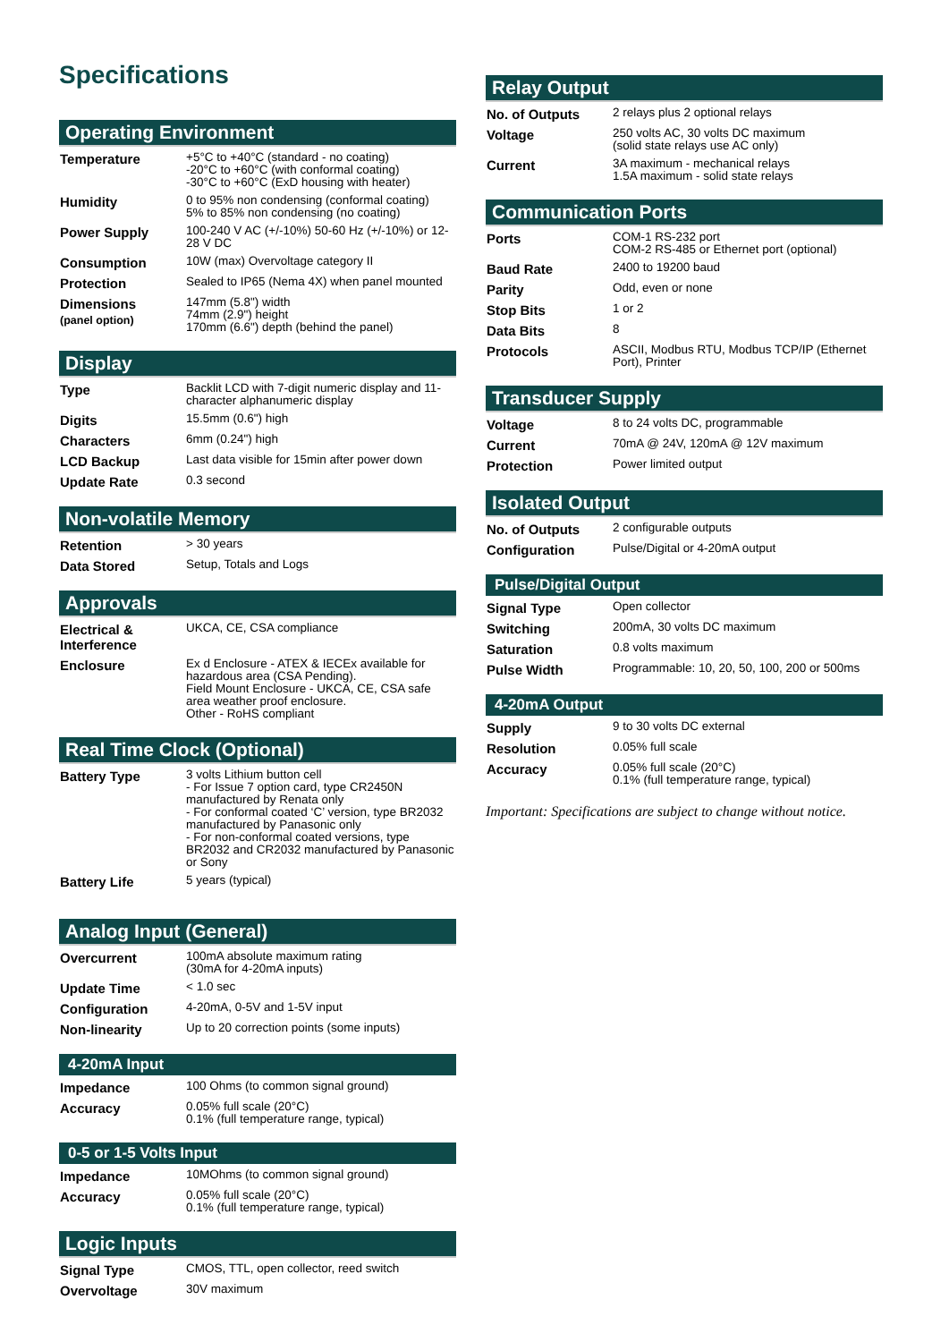Specifications
Operating Environment
| Temperature | +5°C to +40°C (standard - no coating) -20°C to +60°C (with conformal coating) -30°C to +60°C (ExD housing with heater) |
| Humidity | 0 to 95% non condensing (conformal coating) 5% to 85% non condensing (no coating) |
| Power Supply | 100-240 V AC (+/-10%) 50-60 Hz (+/-10%) or 12-28 V DC |
| Consumption | 10W (max) Overvoltage category II |
| Protection | Sealed to IP65 (Nema 4X) when panel mounted |
| Dimensions (panel option) | 147mm (5.8") width 74mm (2.9") height 170mm (6.6") depth (behind the panel) |
Display
| Type | Backlit LCD with 7-digit numeric display and 11-character alphanumeric display |
| Digits | 15.5mm (0.6") high |
| Characters | 6mm (0.24") high |
| LCD Backup | Last data visible for 15min after power down |
| Update Rate | 0.3 second |
Non-volatile Memory
| Retention | > 30 years |
| Data Stored | Setup, Totals and Logs |
Approvals
| Electrical & Interference | UKCA, CE, CSA compliance |
| Enclosure | Ex d Enclosure - ATEX & IECEx available for hazardous area (CSA Pending). Field Mount Enclosure - UKCA, CE, CSA safe area weather proof enclosure. Other - RoHS compliant |
Real Time Clock (Optional)
| Battery Type | 3 volts Lithium button cell - For Issue 7 option card, type CR2450N manufactured by Renata only - For conformal coated ‘C’ version, type BR2032 manufactured by Panasonic only - For non-conformal coated versions, type BR2032 and CR2032 manufactured by Panasonic or Sony |
| Battery Life | 5 years (typical) |
Analog Input (General)
| Overcurrent | 100mA absolute maximum rating (30mA for 4-20mA inputs) |
| Update Time | < 1.0 sec |
| Configuration | 4-20mA, 0-5V and 1-5V input |
| Non-linearity | Up to 20 correction points (some inputs) |
4-20mA Input
| Impedance | 100 Ohms (to common signal ground) |
| Accuracy | 0.05% full scale (20°C) 0.1% (full temperature range, typical) |
0-5 or 1-5 Volts Input
| Impedance | 10MOhms (to common signal ground) |
| Accuracy | 0.05% full scale (20°C) 0.1% (full temperature range, typical) |
Logic Inputs
| Signal Type | CMOS, TTL, open collector, reed switch |
| Overvoltage | 30V maximum |
Relay Output
| No. of Outputs | 2 relays plus 2 optional relays |
| Voltage | 250 volts AC, 30 volts DC maximum (solid state relays use AC only) |
| Current | 3A maximum - mechanical relays 1.5A maximum - solid state relays |
Communication Ports
| Ports | COM-1 RS-232 port COM-2 RS-485 or Ethernet port (optional) |
| Baud Rate | 2400 to 19200 baud |
| Parity | Odd, even or none |
| Stop Bits | 1 or 2 |
| Data Bits | 8 |
| Protocols | ASCII, Modbus RTU, Modbus TCP/IP (Ethernet Port), Printer |
Transducer Supply
| Voltage | 8 to 24 volts DC, programmable |
| Current | 70mA @ 24V, 120mA @ 12V maximum |
| Protection | Power limited output |
Isolated Output
| No. of Outputs | 2 configurable outputs |
| Configuration | Pulse/Digital or 4-20mA output |
Pulse/Digital Output
| Signal Type | Open collector |
| Switching | 200mA, 30 volts DC maximum |
| Saturation | 0.8 volts maximum |
| Pulse Width | Programmable: 10, 20, 50, 100, 200 or 500ms |
4-20mA Output
| Supply | 9 to 30 volts DC external |
| Resolution | 0.05% full scale |
| Accuracy | 0.05% full scale (20°C) 0.1% (full temperature range, typical) |
Important: Specifications are subject to change without notice.